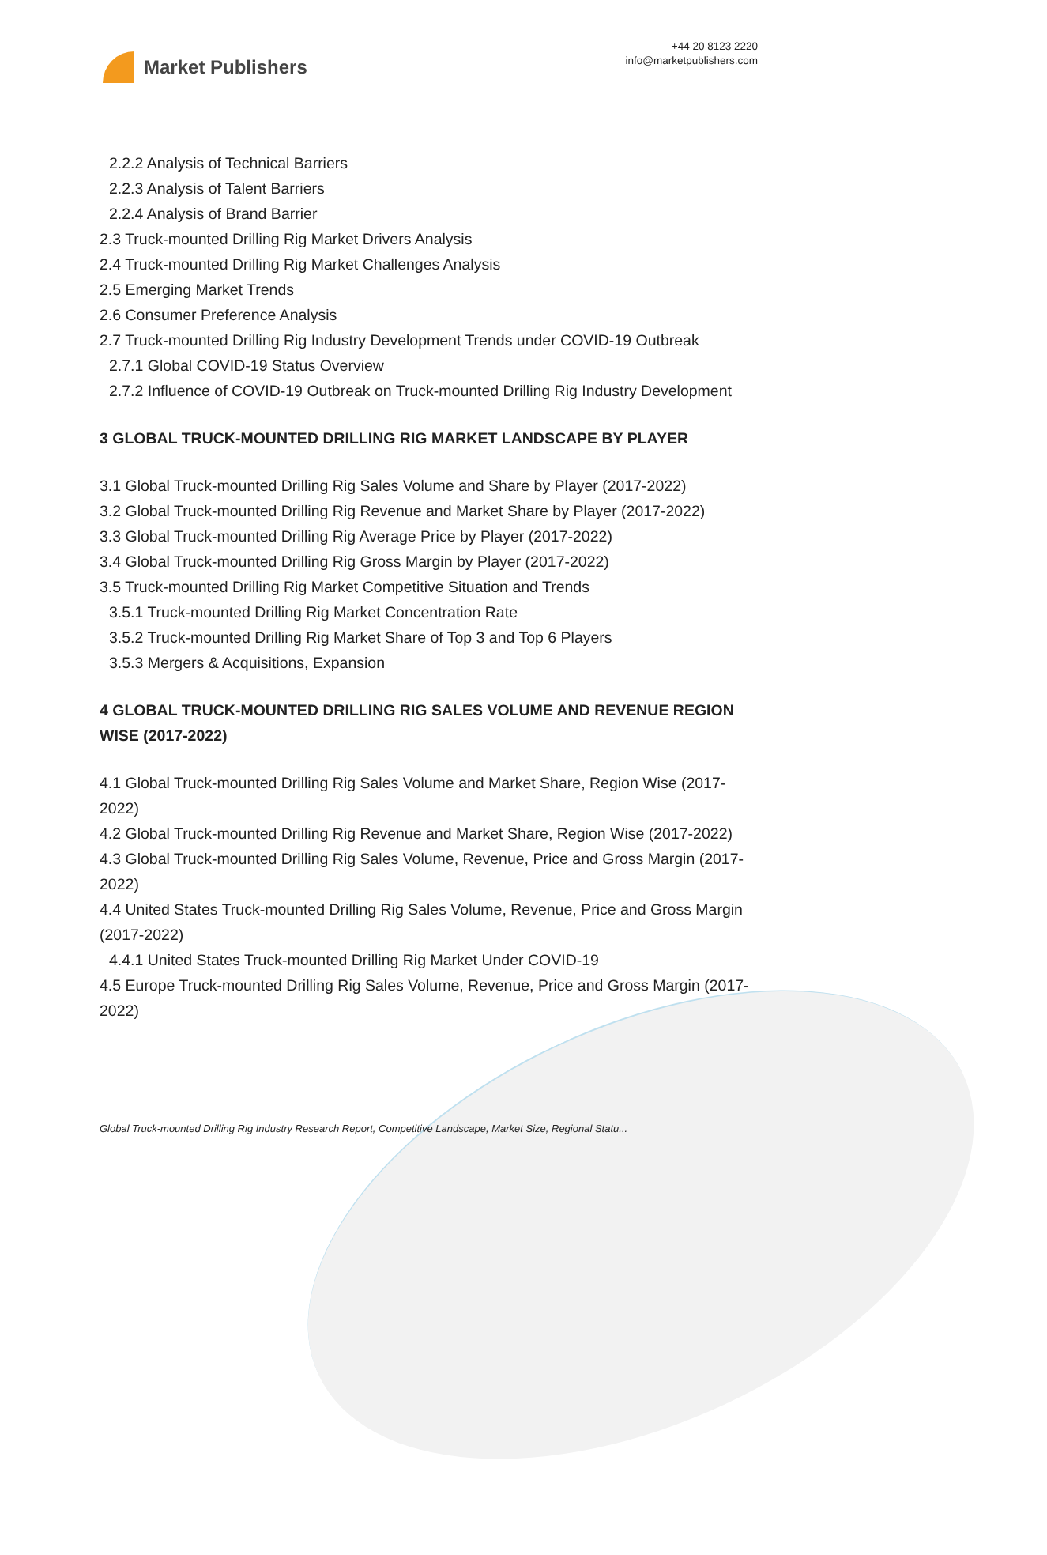Market Publishers
+44 20 8123 2220
info@marketpublishers.com
2.2.2 Analysis of Technical Barriers
2.2.3 Analysis of Talent Barriers
2.2.4 Analysis of Brand Barrier
2.3 Truck-mounted Drilling Rig Market Drivers Analysis
2.4 Truck-mounted Drilling Rig Market Challenges Analysis
2.5 Emerging Market Trends
2.6 Consumer Preference Analysis
2.7 Truck-mounted Drilling Rig Industry Development Trends under COVID-19 Outbreak
2.7.1 Global COVID-19 Status Overview
2.7.2 Influence of COVID-19 Outbreak on Truck-mounted Drilling Rig Industry Development
3 GLOBAL TRUCK-MOUNTED DRILLING RIG MARKET LANDSCAPE BY PLAYER
3.1 Global Truck-mounted Drilling Rig Sales Volume and Share by Player (2017-2022)
3.2 Global Truck-mounted Drilling Rig Revenue and Market Share by Player (2017-2022)
3.3 Global Truck-mounted Drilling Rig Average Price by Player (2017-2022)
3.4 Global Truck-mounted Drilling Rig Gross Margin by Player (2017-2022)
3.5 Truck-mounted Drilling Rig Market Competitive Situation and Trends
3.5.1 Truck-mounted Drilling Rig Market Concentration Rate
3.5.2 Truck-mounted Drilling Rig Market Share of Top 3 and Top 6 Players
3.5.3 Mergers & Acquisitions, Expansion
4 GLOBAL TRUCK-MOUNTED DRILLING RIG SALES VOLUME AND REVENUE REGION WISE (2017-2022)
4.1 Global Truck-mounted Drilling Rig Sales Volume and Market Share, Region Wise (2017-2022)
4.2 Global Truck-mounted Drilling Rig Revenue and Market Share, Region Wise (2017-2022)
4.3 Global Truck-mounted Drilling Rig Sales Volume, Revenue, Price and Gross Margin (2017-2022)
4.4 United States Truck-mounted Drilling Rig Sales Volume, Revenue, Price and Gross Margin (2017-2022)
4.4.1 United States Truck-mounted Drilling Rig Market Under COVID-19
4.5 Europe Truck-mounted Drilling Rig Sales Volume, Revenue, Price and Gross Margin (2017-2022)
Global Truck-mounted Drilling Rig Industry Research Report, Competitive Landscape, Market Size, Regional Statu...